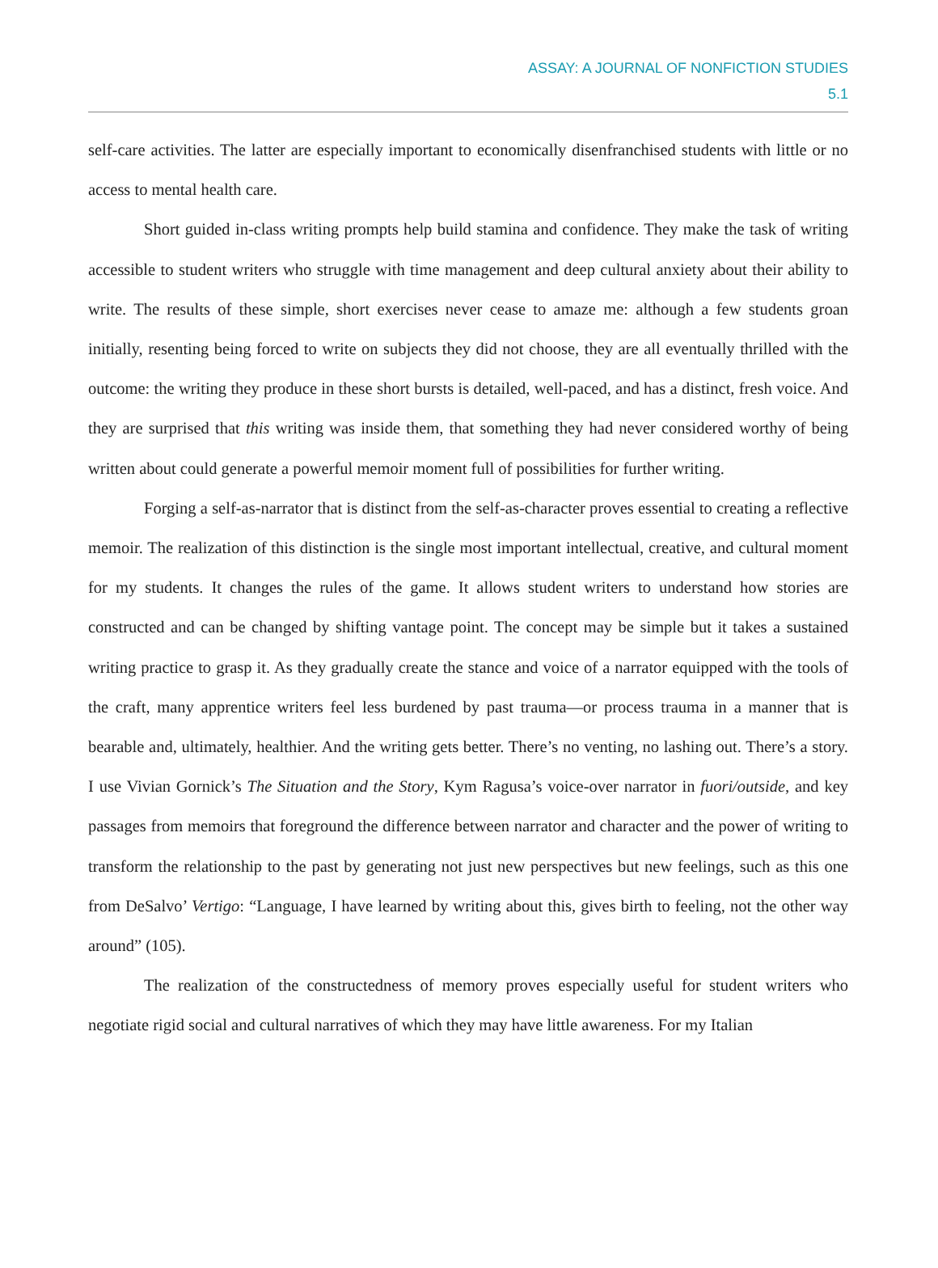ASSAY: A JOURNAL OF NONFICTION STUDIES
5.1
self-care activities. The latter are especially important to economically disenfranchised students with little or no access to mental health care.
Short guided in-class writing prompts help build stamina and confidence. They make the task of writing accessible to student writers who struggle with time management and deep cultural anxiety about their ability to write. The results of these simple, short exercises never cease to amaze me: although a few students groan initially, resenting being forced to write on subjects they did not choose, they are all eventually thrilled with the outcome: the writing they produce in these short bursts is detailed, well-paced, and has a distinct, fresh voice. And they are surprised that this writing was inside them, that something they had never considered worthy of being written about could generate a powerful memoir moment full of possibilities for further writing.
Forging a self-as-narrator that is distinct from the self-as-character proves essential to creating a reflective memoir. The realization of this distinction is the single most important intellectual, creative, and cultural moment for my students. It changes the rules of the game. It allows student writers to understand how stories are constructed and can be changed by shifting vantage point. The concept may be simple but it takes a sustained writing practice to grasp it. As they gradually create the stance and voice of a narrator equipped with the tools of the craft, many apprentice writers feel less burdened by past trauma—or process trauma in a manner that is bearable and, ultimately, healthier. And the writing gets better. There’s no venting, no lashing out. There’s a story. I use Vivian Gornick’s The Situation and the Story, Kym Ragusa’s voice-over narrator in fuori/outside, and key passages from memoirs that foreground the difference between narrator and character and the power of writing to transform the relationship to the past by generating not just new perspectives but new feelings, such as this one from DeSalvo’ Vertigo: “Language, I have learned by writing about this, gives birth to feeling, not the other way around” (105).
The realization of the constructedness of memory proves especially useful for student writers who negotiate rigid social and cultural narratives of which they may have little awareness. For my Italian